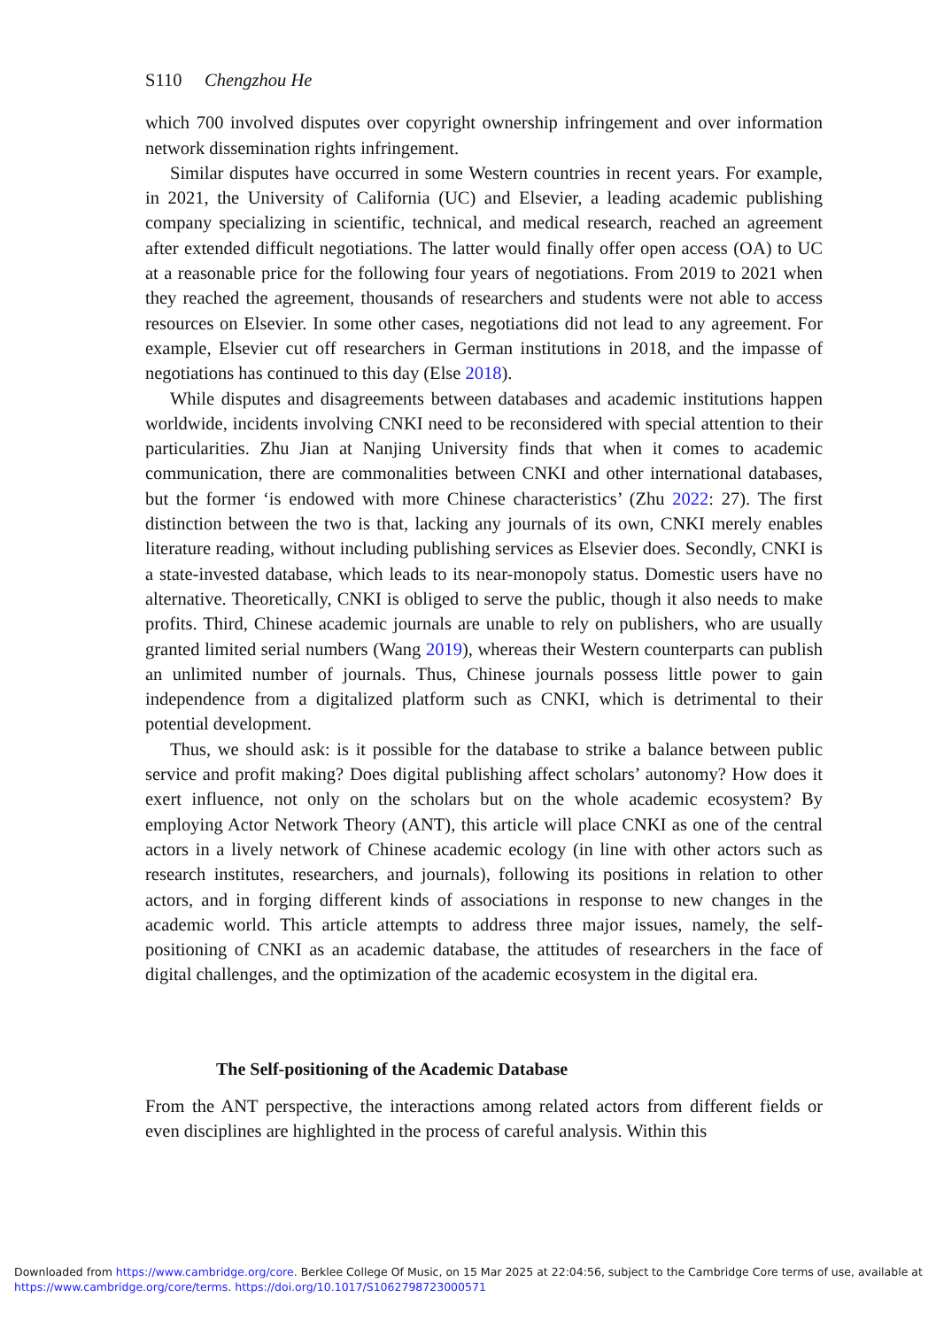S110 Chengzhou He
which 700 involved disputes over copyright ownership infringement and over information network dissemination rights infringement.
Similar disputes have occurred in some Western countries in recent years. For example, in 2021, the University of California (UC) and Elsevier, a leading academic publishing company specializing in scientific, technical, and medical research, reached an agreement after extended difficult negotiations. The latter would finally offer open access (OA) to UC at a reasonable price for the following four years of negotiations. From 2019 to 2021 when they reached the agreement, thousands of researchers and students were not able to access resources on Elsevier. In some other cases, negotiations did not lead to any agreement. For example, Elsevier cut off researchers in German institutions in 2018, and the impasse of negotiations has continued to this day (Else 2018).
While disputes and disagreements between databases and academic institutions happen worldwide, incidents involving CNKI need to be reconsidered with special attention to their particularities. Zhu Jian at Nanjing University finds that when it comes to academic communication, there are commonalities between CNKI and other international databases, but the former ‘is endowed with more Chinese characteristics’ (Zhu 2022: 27). The first distinction between the two is that, lacking any journals of its own, CNKI merely enables literature reading, without including publishing services as Elsevier does. Secondly, CNKI is a state-invested database, which leads to its near-monopoly status. Domestic users have no alternative. Theoretically, CNKI is obliged to serve the public, though it also needs to make profits. Third, Chinese academic journals are unable to rely on publishers, who are usually granted limited serial numbers (Wang 2019), whereas their Western counterparts can publish an unlimited number of journals. Thus, Chinese journals possess little power to gain independence from a digitalized platform such as CNKI, which is detrimental to their potential development.
Thus, we should ask: is it possible for the database to strike a balance between public service and profit making? Does digital publishing affect scholars’ autonomy? How does it exert influence, not only on the scholars but on the whole academic ecosystem? By employing Actor Network Theory (ANT), this article will place CNKI as one of the central actors in a lively network of Chinese academic ecology (in line with other actors such as research institutes, researchers, and journals), following its positions in relation to other actors, and in forging different kinds of associations in response to new changes in the academic world. This article attempts to address three major issues, namely, the self-positioning of CNKI as an academic database, the attitudes of researchers in the face of digital challenges, and the optimization of the academic ecosystem in the digital era.
The Self-positioning of the Academic Database
From the ANT perspective, the interactions among related actors from different fields or even disciplines are highlighted in the process of careful analysis. Within this
Downloaded from https://www.cambridge.org/core. Berklee College Of Music, on 15 Mar 2025 at 22:04:56, subject to the Cambridge Core terms of use, available at https://www.cambridge.org/core/terms. https://doi.org/10.1017/S1062798723000571